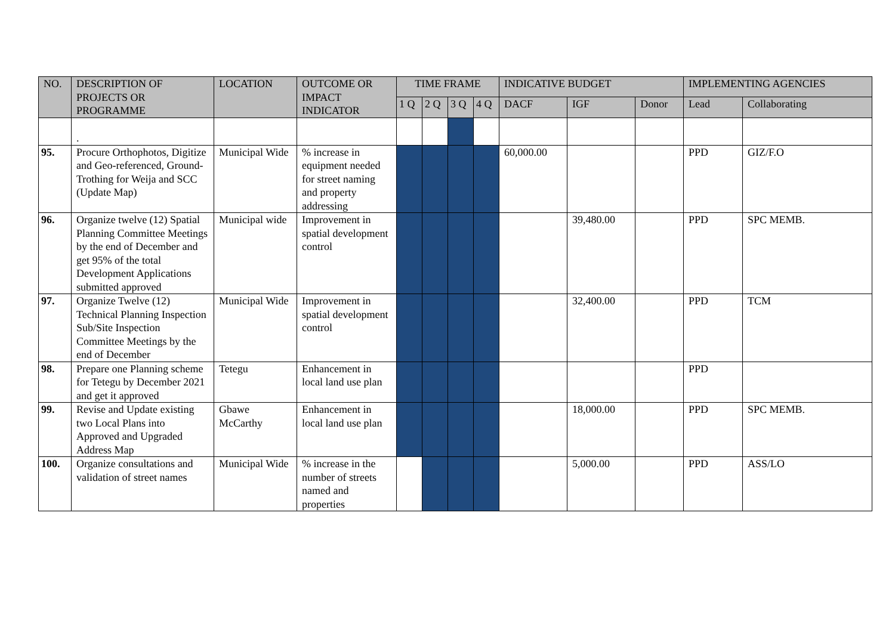| NO. | DESCRIPTION OF PROJECTS OR PROGRAMME | LOCATION | OUTCOME OR IMPACT INDICATOR | TIME FRAME | | | | INDICATIVE BUDGET | | | IMPLEMENTING AGENCIES | |
| --- | --- | --- | --- | --- | --- | --- | --- | --- | --- | --- | --- | --- |
| | | | | 1 Q | 2 Q | 3 Q | 4 Q | DACF | IGF | Donor | Lead | Collaborating |
| | . | | | | | | | | | | | |
| 95. | Procure Orthophotos, Digitize and Geo-referenced, Ground-Trothing for Weija and SCC (Update Map) | Municipal Wide | % increase in equipment needed for street naming and property addressing | | | | | 60,000.00 | | | PPD | GIZ/F.O |
| 96. | Organize twelve (12) Spatial Planning Committee Meetings by the end of December and get 95% of the total Development Applications submitted approved | Municipal wide | Improvement in spatial development control | | | | | | 39,480.00 | | PPD | SPC MEMB. |
| 97. | Organize Twelve (12) Technical Planning Inspection Sub/Site Inspection Committee Meetings by the end of December | Municipal Wide | Improvement in spatial development control | | | | | | 32,400.00 | | PPD | TCM |
| 98. | Prepare one Planning scheme for Tetegu by December 2021 and get it approved | Tetegu | Enhancement in local land use plan | | | | | | | | PPD | |
| 99. | Revise and Update existing two Local Plans into Approved and Upgraded Address Map | Gbawe McCarthy | Enhancement in local land use plan | | | | | | 18,000.00 | | PPD | SPC MEMB. |
| 100. | Organize consultations and validation of street names | Municipal Wide | % increase in the number of streets named and properties | | | | | | 5,000.00 | | PPD | ASS/LO |